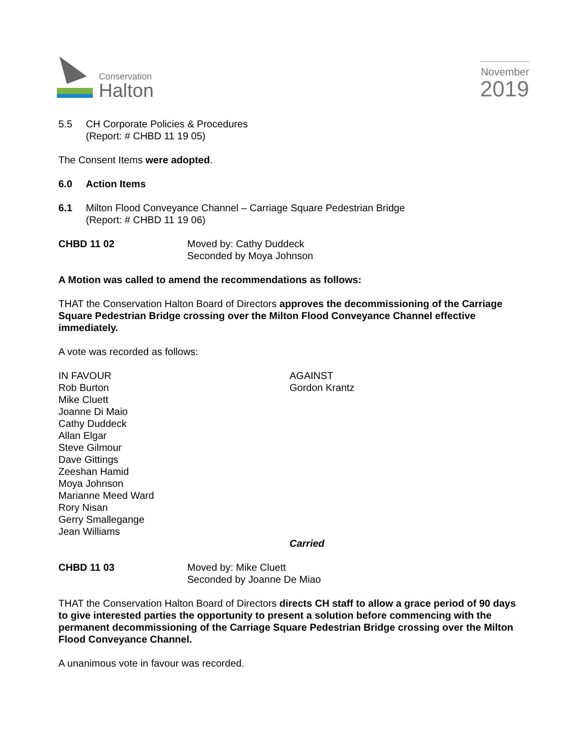Conservation
Halton
November
2019
5.5 CH Corporate Policies & Procedures
(Report: # CHBD 11 19 05)
The Consent Items were adopted.
6.0 Action Items
6.1 Milton Flood Conveyance Channel – Carriage Square Pedestrian Bridge
(Report: # CHBD 11 19 06)
CHBD 11 02 Moved by: Cathy Duddeck
Seconded by Moya Johnson
A Motion was called to amend the recommendations as follows:
THAT the Conservation Halton Board of Directors approves the decommissioning of the Carriage Square Pedestrian Bridge crossing over the Milton Flood Conveyance Channel effective immediately.
A vote was recorded as follows:
IN FAVOUR
Rob Burton
Mike Cluett
Joanne Di Maio
Cathy Duddeck
Allan Elgar
Steve Gilmour
Dave Gittings
Zeeshan Hamid
Moya Johnson
Marianne Meed Ward
Rory Nisan
Gerry Smallegange
Jean Williams
AGAINST
Gordon Krantz
Carried
CHBD 11 03 Moved by: Mike Cluett
Seconded by Joanne De Miao
THAT the Conservation Halton Board of Directors directs CH staff to allow a grace period of 90 days to give interested parties the opportunity to present a solution before commencing with the permanent decommissioning of the Carriage Square Pedestrian Bridge crossing over the Milton Flood Conveyance Channel.
A unanimous vote in favour was recorded.